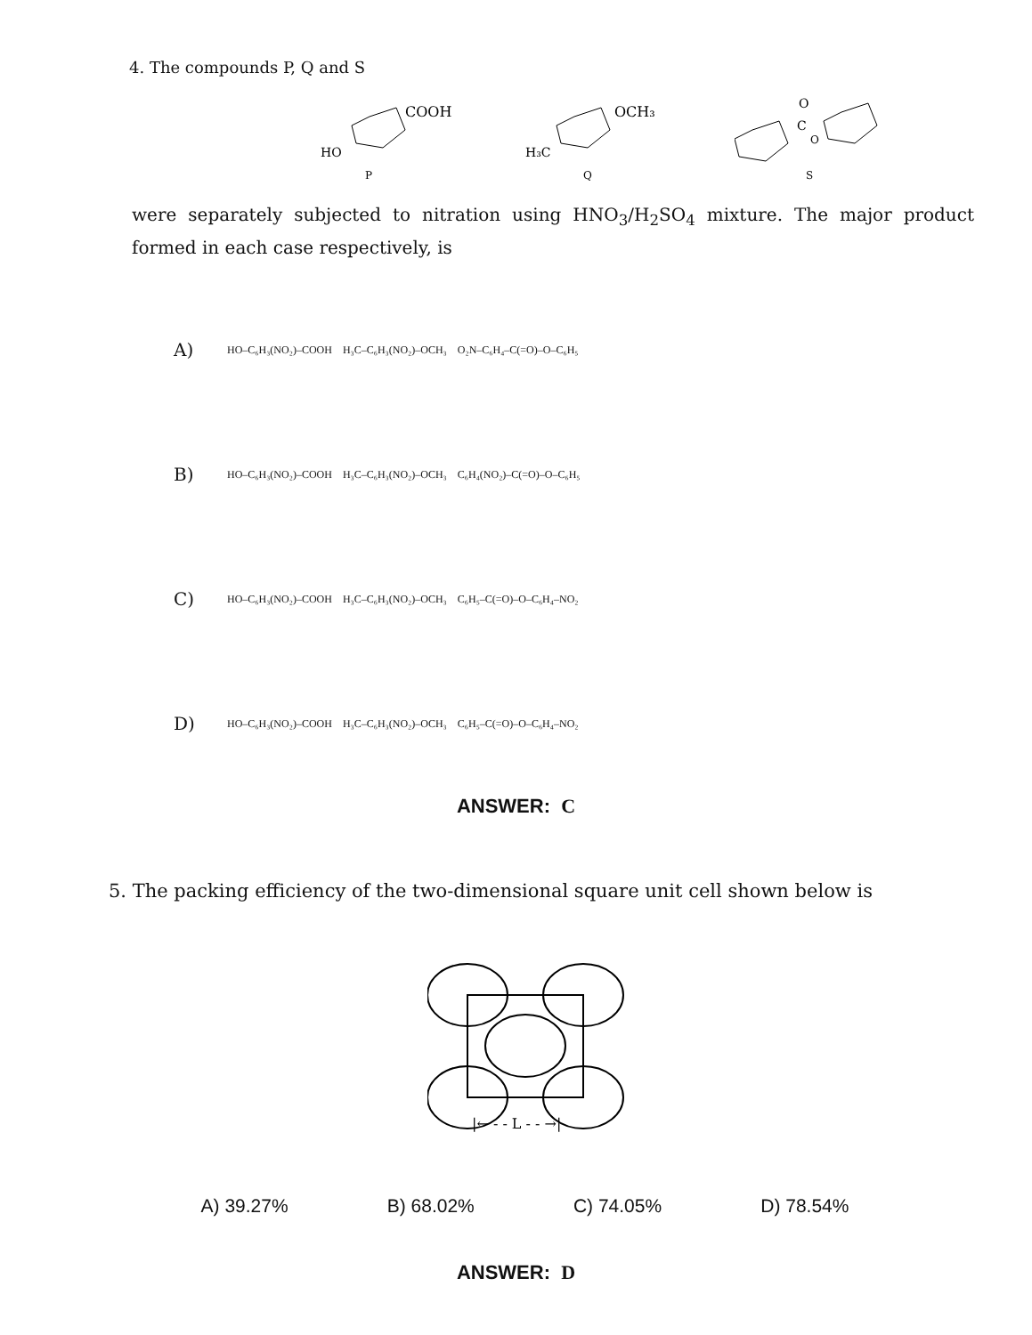4. The compounds P, Q and S
COOH
HO
P
OCH₃
H₃C
Q
C
O
O
S
were separately subjected to nitration using HNO<sub>3</sub>/H<sub>2</sub>SO<sub>4</sub> mixture. The major product formed in each case respectively, is
A) HO–C₆H₃(NO₂)–COOH H₃C–C₆H₃(NO₂)–OCH₃ O₂N–C₆H₄–C(=O)–O–C₆H₅
B) HO–C₆H₃(NO₂)–COOH H₃C–C₆H₃(NO₂)–OCH₃ C₆H₄(NO₂)–C(=O)–O–C₆H₅
C) HO–C₆H₃(NO₂)–COOH H₃C–C₆H₃(NO₂)–OCH₃ C₆H₅–C(=O)–O–C₆H₄–NO₂
D) HO–C₆H₃(NO₂)–COOH H₃C–C₆H₃(NO₂)–OCH₃ C₆H₅–C(=O)–O–C₆H₄–NO₂
ANSWER: C
5. The packing efficiency of the two-dimensional square unit cell shown below is
|← - - L - - →|
A) 39.27% B) 68.02% C) 74.05% D) 78.54%
ANSWER: D